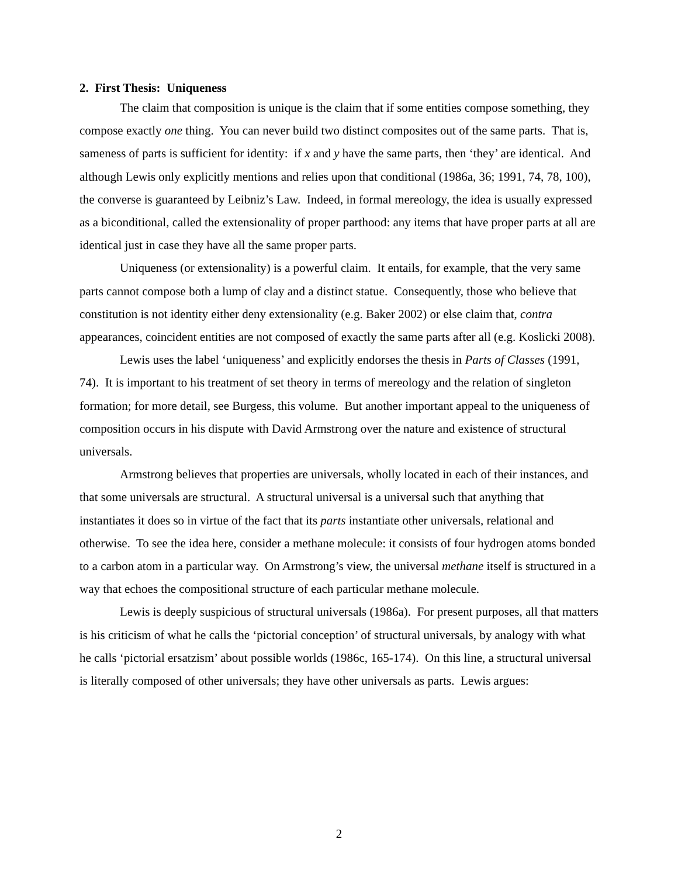2. First Thesis: Uniqueness
The claim that composition is unique is the claim that if some entities compose something, they compose exactly one thing. You can never build two distinct composites out of the same parts. That is, sameness of parts is sufficient for identity: if x and y have the same parts, then ‘they’ are identical. And although Lewis only explicitly mentions and relies upon that conditional (1986a, 36; 1991, 74, 78, 100), the converse is guaranteed by Leibniz’s Law. Indeed, in formal mereology, the idea is usually expressed as a biconditional, called the extensionality of proper parthood: any items that have proper parts at all are identical just in case they have all the same proper parts.
Uniqueness (or extensionality) is a powerful claim. It entails, for example, that the very same parts cannot compose both a lump of clay and a distinct statue. Consequently, those who believe that constitution is not identity either deny extensionality (e.g. Baker 2002) or else claim that, contra appearances, coincident entities are not composed of exactly the same parts after all (e.g. Koslicki 2008).
Lewis uses the label ‘uniqueness’ and explicitly endorses the thesis in Parts of Classes (1991, 74). It is important to his treatment of set theory in terms of mereology and the relation of singleton formation; for more detail, see Burgess, this volume. But another important appeal to the uniqueness of composition occurs in his dispute with David Armstrong over the nature and existence of structural universals.
Armstrong believes that properties are universals, wholly located in each of their instances, and that some universals are structural. A structural universal is a universal such that anything that instantiates it does so in virtue of the fact that its parts instantiate other universals, relational and otherwise. To see the idea here, consider a methane molecule: it consists of four hydrogen atoms bonded to a carbon atom in a particular way. On Armstrong’s view, the universal methane itself is structured in a way that echoes the compositional structure of each particular methane molecule.
Lewis is deeply suspicious of structural universals (1986a). For present purposes, all that matters is his criticism of what he calls the ‘pictorial conception’ of structural universals, by analogy with what he calls ‘pictorial ersatzism’ about possible worlds (1986c, 165-174). On this line, a structural universal is literally composed of other universals; they have other universals as parts. Lewis argues:
2